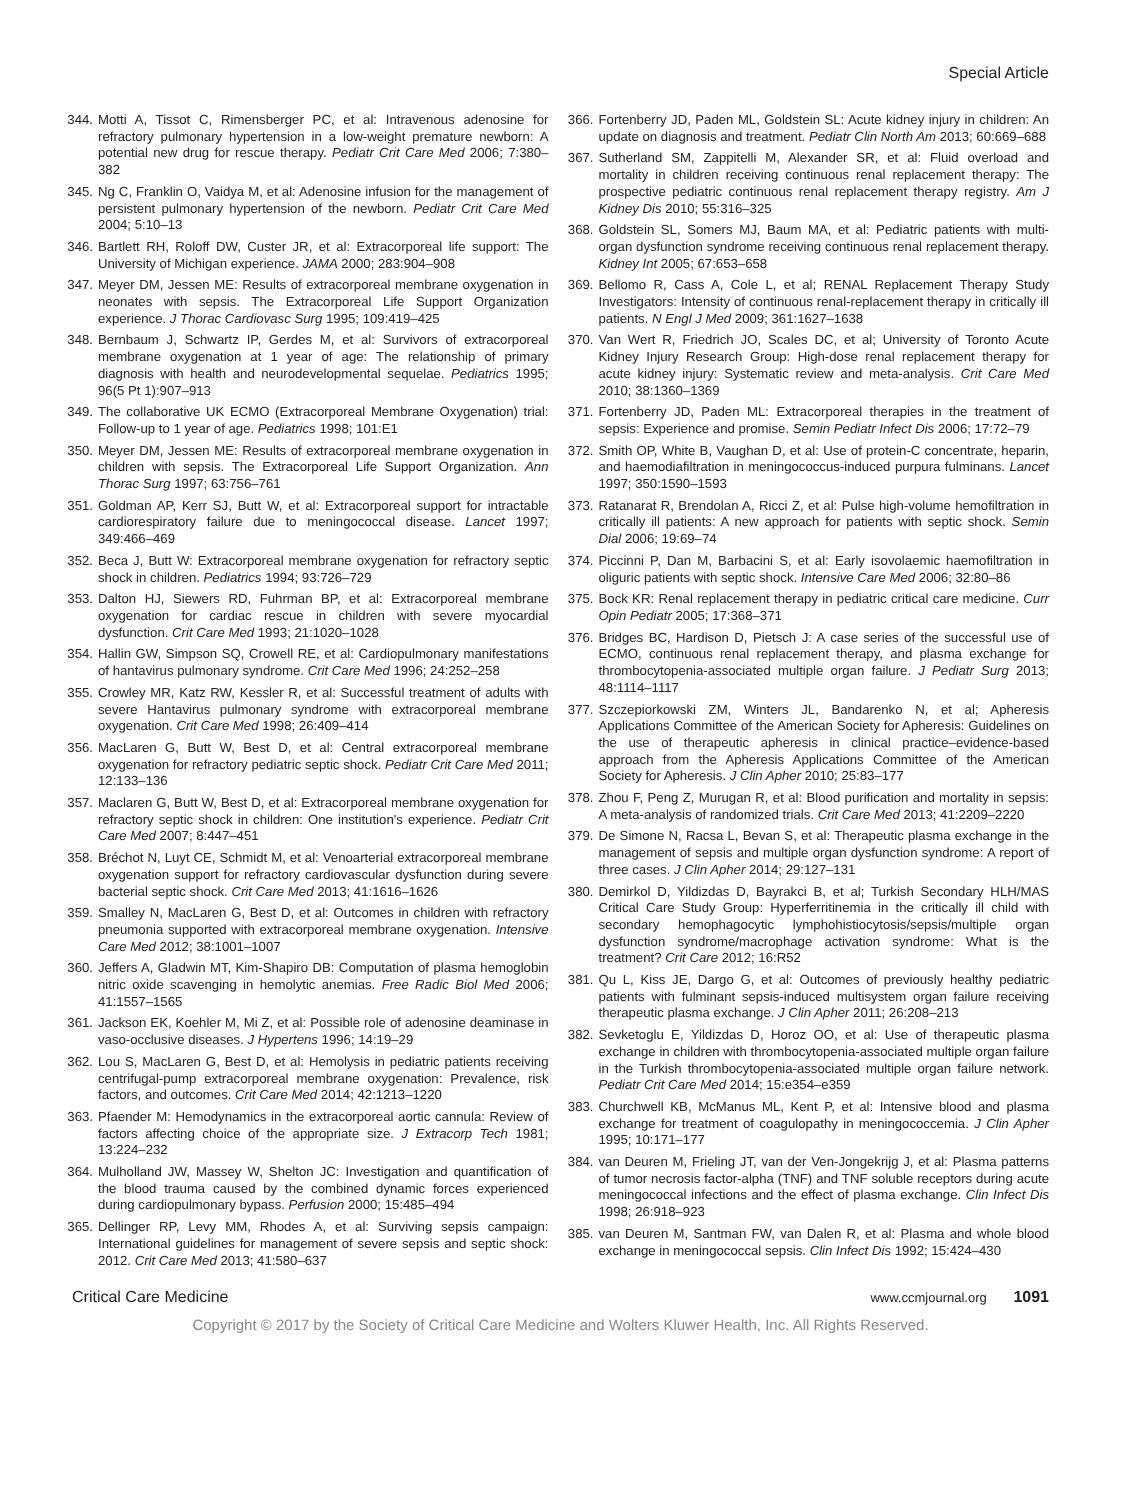Special Article
344. Motti A, Tissot C, Rimensberger PC, et al: Intravenous adenosine for refractory pulmonary hypertension in a low-weight premature newborn: A potential new drug for rescue therapy. Pediatr Crit Care Med 2006; 7:380–382
345. Ng C, Franklin O, Vaidya M, et al: Adenosine infusion for the management of persistent pulmonary hypertension of the newborn. Pediatr Crit Care Med 2004; 5:10–13
346. Bartlett RH, Roloff DW, Custer JR, et al: Extracorporeal life support: The University of Michigan experience. JAMA 2000; 283:904–908
347. Meyer DM, Jessen ME: Results of extracorporeal membrane oxygenation in neonates with sepsis. The Extracorporeal Life Support Organization experience. J Thorac Cardiovasc Surg 1995; 109:419–425
348. Bernbaum J, Schwartz IP, Gerdes M, et al: Survivors of extracorporeal membrane oxygenation at 1 year of age: The relationship of primary diagnosis with health and neurodevelopmental sequelae. Pediatrics 1995; 96(5 Pt 1):907–913
349. The collaborative UK ECMO (Extracorporeal Membrane Oxygenation) trial: Follow-up to 1 year of age. Pediatrics 1998; 101:E1
350. Meyer DM, Jessen ME: Results of extracorporeal membrane oxygenation in children with sepsis. The Extracorporeal Life Support Organization. Ann Thorac Surg 1997; 63:756–761
351. Goldman AP, Kerr SJ, Butt W, et al: Extracorporeal support for intractable cardiorespiratory failure due to meningococcal disease. Lancet 1997; 349:466–469
352. Beca J, Butt W: Extracorporeal membrane oxygenation for refractory septic shock in children. Pediatrics 1994; 93:726–729
353. Dalton HJ, Siewers RD, Fuhrman BP, et al: Extracorporeal membrane oxygenation for cardiac rescue in children with severe myocardial dysfunction. Crit Care Med 1993; 21:1020–1028
354. Hallin GW, Simpson SQ, Crowell RE, et al: Cardiopulmonary manifestations of hantavirus pulmonary syndrome. Crit Care Med 1996; 24:252–258
355. Crowley MR, Katz RW, Kessler R, et al: Successful treatment of adults with severe Hantavirus pulmonary syndrome with extracorporeal membrane oxygenation. Crit Care Med 1998; 26:409–414
356. MacLaren G, Butt W, Best D, et al: Central extracorporeal membrane oxygenation for refractory pediatric septic shock. Pediatr Crit Care Med 2011; 12:133–136
357. Maclaren G, Butt W, Best D, et al: Extracorporeal membrane oxygenation for refractory septic shock in children: One institution's experience. Pediatr Crit Care Med 2007; 8:447–451
358. Bréchot N, Luyt CE, Schmidt M, et al: Venoarterial extracorporeal membrane oxygenation support for refractory cardiovascular dysfunction during severe bacterial septic shock. Crit Care Med 2013; 41:1616–1626
359. Smalley N, MacLaren G, Best D, et al: Outcomes in children with refractory pneumonia supported with extracorporeal membrane oxygenation. Intensive Care Med 2012; 38:1001–1007
360. Jeffers A, Gladwin MT, Kim-Shapiro DB: Computation of plasma hemoglobin nitric oxide scavenging in hemolytic anemias. Free Radic Biol Med 2006; 41:1557–1565
361. Jackson EK, Koehler M, Mi Z, et al: Possible role of adenosine deaminase in vaso-occlusive diseases. J Hypertens 1996; 14:19–29
362. Lou S, MacLaren G, Best D, et al: Hemolysis in pediatric patients receiving centrifugal-pump extracorporeal membrane oxygenation: Prevalence, risk factors, and outcomes. Crit Care Med 2014; 42:1213–1220
363. Pfaender M: Hemodynamics in the extracorporeal aortic cannula: Review of factors affecting choice of the appropriate size. J Extracorp Tech 1981; 13:224–232
364. Mulholland JW, Massey W, Shelton JC: Investigation and quantification of the blood trauma caused by the combined dynamic forces experienced during cardiopulmonary bypass. Perfusion 2000; 15:485–494
365. Dellinger RP, Levy MM, Rhodes A, et al: Surviving sepsis campaign: International guidelines for management of severe sepsis and septic shock: 2012. Crit Care Med 2013; 41:580–637
366. Fortenberry JD, Paden ML, Goldstein SL: Acute kidney injury in children: An update on diagnosis and treatment. Pediatr Clin North Am 2013; 60:669–688
367. Sutherland SM, Zappitelli M, Alexander SR, et al: Fluid overload and mortality in children receiving continuous renal replacement therapy: The prospective pediatric continuous renal replacement therapy registry. Am J Kidney Dis 2010; 55:316–325
368. Goldstein SL, Somers MJ, Baum MA, et al: Pediatric patients with multi-organ dysfunction syndrome receiving continuous renal replacement therapy. Kidney Int 2005; 67:653–658
369. Bellomo R, Cass A, Cole L, et al; RENAL Replacement Therapy Study Investigators: Intensity of continuous renal-replacement therapy in critically ill patients. N Engl J Med 2009; 361:1627–1638
370. Van Wert R, Friedrich JO, Scales DC, et al; University of Toronto Acute Kidney Injury Research Group: High-dose renal replacement therapy for acute kidney injury: Systematic review and meta-analysis. Crit Care Med 2010; 38:1360–1369
371. Fortenberry JD, Paden ML: Extracorporeal therapies in the treatment of sepsis: Experience and promise. Semin Pediatr Infect Dis 2006; 17:72–79
372. Smith OP, White B, Vaughan D, et al: Use of protein-C concentrate, heparin, and haemodiafiltration in meningococcus-induced purpura fulminans. Lancet 1997; 350:1590–1593
373. Ratanarat R, Brendolan A, Ricci Z, et al: Pulse high-volume hemofiltration in critically ill patients: A new approach for patients with septic shock. Semin Dial 2006; 19:69–74
374. Piccinni P, Dan M, Barbacini S, et al: Early isovolaemic haemofiltration in oliguric patients with septic shock. Intensive Care Med 2006; 32:80–86
375. Bock KR: Renal replacement therapy in pediatric critical care medicine. Curr Opin Pediatr 2005; 17:368–371
376. Bridges BC, Hardison D, Pietsch J: A case series of the successful use of ECMO, continuous renal replacement therapy, and plasma exchange for thrombocytopenia-associated multiple organ failure. J Pediatr Surg 2013; 48:1114–1117
377. Szczepiorkowski ZM, Winters JL, Bandarenko N, et al; Apheresis Applications Committee of the American Society for Apheresis: Guidelines on the use of therapeutic apheresis in clinical practice–evidence-based approach from the Apheresis Applications Committee of the American Society for Apheresis. J Clin Apher 2010; 25:83–177
378. Zhou F, Peng Z, Murugan R, et al: Blood purification and mortality in sepsis: A meta-analysis of randomized trials. Crit Care Med 2013; 41:2209–2220
379. De Simone N, Racsa L, Bevan S, et al: Therapeutic plasma exchange in the management of sepsis and multiple organ dysfunction syndrome: A report of three cases. J Clin Apher 2014; 29:127–131
380. Demirkol D, Yildizdas D, Bayrakci B, et al; Turkish Secondary HLH/MAS Critical Care Study Group: Hyperferritinemia in the critically ill child with secondary hemophagocytic lymphohistiocytosis/sepsis/multiple organ dysfunction syndrome/macrophage activation syndrome: What is the treatment? Crit Care 2012; 16:R52
381. Qu L, Kiss JE, Dargo G, et al: Outcomes of previously healthy pediatric patients with fulminant sepsis-induced multisystem organ failure receiving therapeutic plasma exchange. J Clin Apher 2011; 26:208–213
382. Sevketoglu E, Yildizdas D, Horoz OO, et al: Use of therapeutic plasma exchange in children with thrombocytopenia-associated multiple organ failure in the Turkish thrombocytopenia-associated multiple organ failure network. Pediatr Crit Care Med 2014; 15:e354–e359
383. Churchwell KB, McManus ML, Kent P, et al: Intensive blood and plasma exchange for treatment of coagulopathy in meningococcemia. J Clin Apher 1995; 10:171–177
384. van Deuren M, Frieling JT, van der Ven-Jongekrijg J, et al: Plasma patterns of tumor necrosis factor-alpha (TNF) and TNF soluble receptors during acute meningococcal infections and the effect of plasma exchange. Clin Infect Dis 1998; 26:918–923
385. van Deuren M, Santman FW, van Dalen R, et al: Plasma and whole blood exchange in meningococcal sepsis. Clin Infect Dis 1992; 15:424–430
Critical Care Medicine www.ccmjournal.org 1091
Copyright © 2017 by the Society of Critical Care Medicine and Wolters Kluwer Health, Inc. All Rights Reserved.